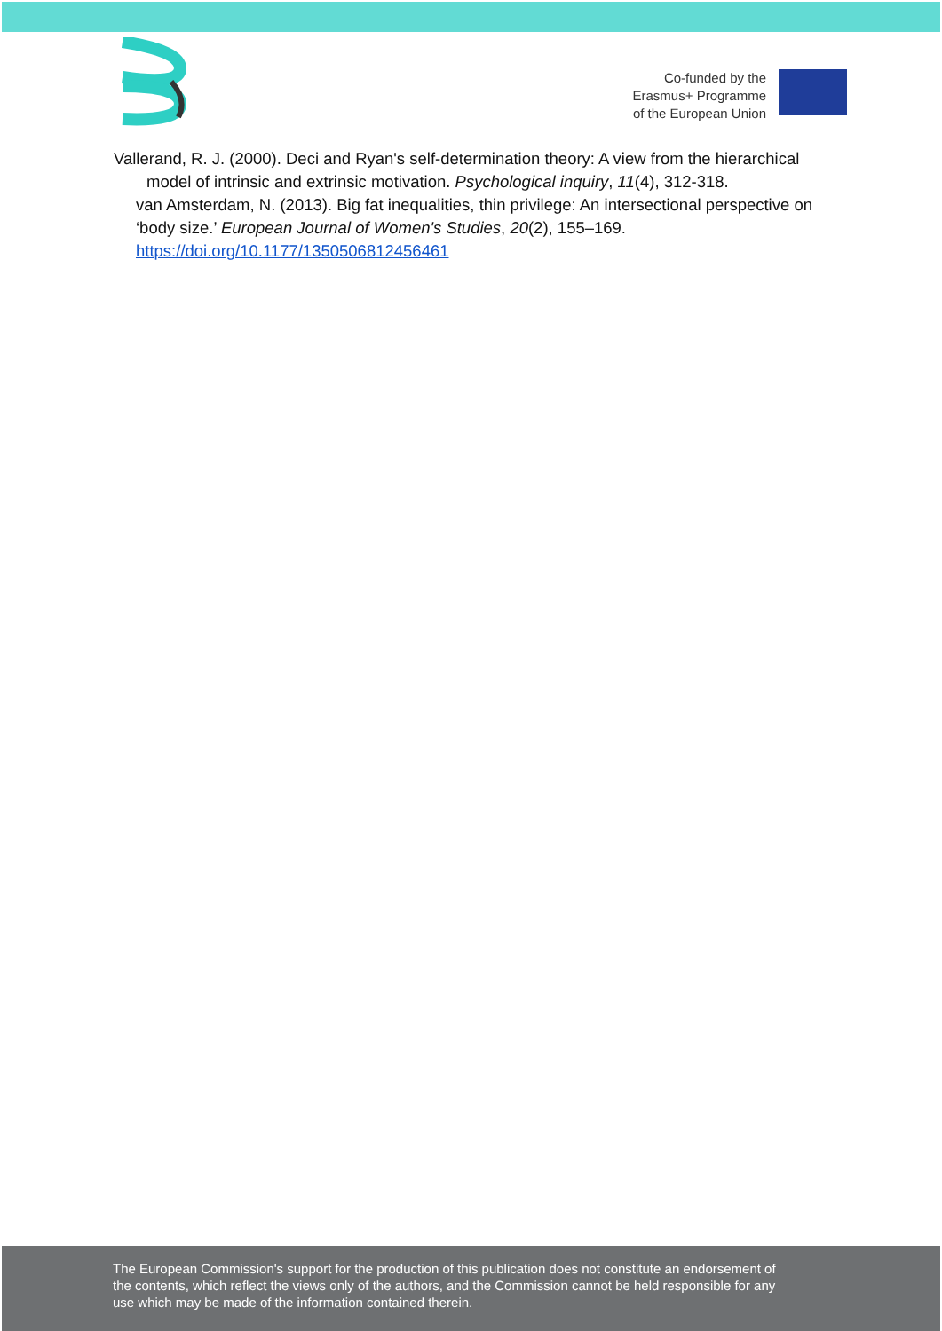Co-funded by the
Erasmus+ Programme
of the European Union
Vallerand, R. J. (2000). Deci and Ryan's self-determination theory: A view from the hierarchical model of intrinsic and extrinsic motivation. Psychological inquiry, 11(4), 312-318.
van Amsterdam, N. (2013). Big fat inequalities, thin privilege: An intersectional perspective on ‘body size.’ European Journal of Women's Studies, 20(2), 155–169. https://doi.org/10.1177/1350506812456461
The European Commission's support for the production of this publication does not constitute an endorsement of
the contents, which reflect the views only of the authors, and the Commission cannot be held responsible for any
use which may be made of the information contained therein.